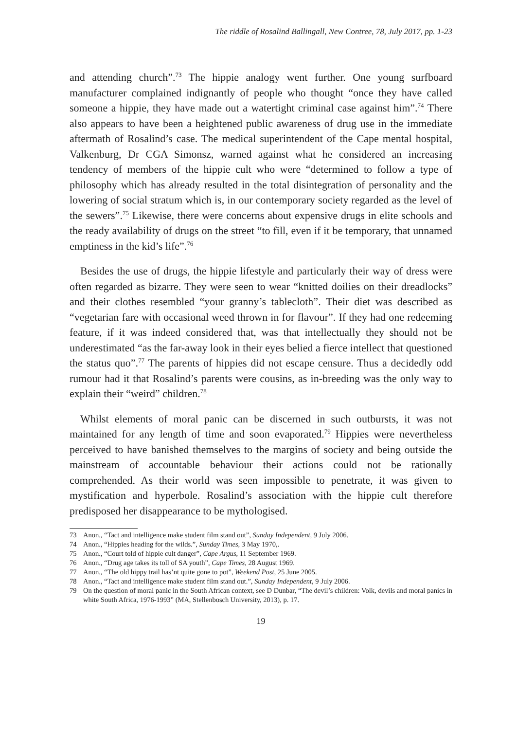The riddle of Rosalind Ballingall, New Contree, 78, July 2017, pp. 1-23
and attending church”.<sup>73</sup> The hippie analogy went further. One young surfboard manufacturer complained indignantly of people who thought “once they have called someone a hippie, they have made out a watertight criminal case against him”.<sup>74</sup> There also appears to have been a heightened public awareness of drug use in the immediate aftermath of Rosalind’s case. The medical superintendent of the Cape mental hospital, Valkenburg, Dr CGA Simonsz, warned against what he considered an increasing tendency of members of the hippie cult who were “determined to follow a type of philosophy which has already resulted in the total disintegration of personality and the lowering of social stratum which is, in our contemporary society regarded as the level of the sewers”.<sup>75</sup> Likewise, there were concerns about expensive drugs in elite schools and the ready availability of drugs on the street “to fill, even if it be temporary, that unnamed emptiness in the kid’s life”.<sup>76</sup>
Besides the use of drugs, the hippie lifestyle and particularly their way of dress were often regarded as bizarre. They were seen to wear “knitted doilies on their dreadlocks” and their clothes resembled “your granny’s tablecloth”. Their diet was described as “vegetarian fare with occasional weed thrown in for flavour”. If they had one redeeming feature, if it was indeed considered that, was that intellectually they should not be underestimated “as the far-away look in their eyes belied a fierce intellect that questioned the status quo”.<sup>77</sup> The parents of hippies did not escape censure. Thus a decidedly odd rumour had it that Rosalind’s parents were cousins, as in-breeding was the only way to explain their “weird” children.<sup>78</sup>
Whilst elements of moral panic can be discerned in such outbursts, it was not maintained for any length of time and soon evaporated.<sup>79</sup> Hippies were nevertheless perceived to have banished themselves to the margins of society and being outside the mainstream of accountable behaviour their actions could not be rationally comprehended. As their world was seen impossible to penetrate, it was given to mystification and hyperbole. Rosalind’s association with the hippie cult therefore predisposed her disappearance to be mythologised.
73 Anon., “Tact and intelligence make student film stand out”, Sunday Independent, 9 July 2006.
74 Anon., “Hippies heading for the wilds.”, Sunday Times, 3 May 1970,.
75 Anon., “Court told of hippie cult danger”, Cape Argus, 11 September 1969.
76 Anon., “Drug age takes its toll of SA youth”, Cape Times, 28 August 1969.
77 Anon., “The old hippy trail has’nt quite gone to pot”, Weekend Post, 25 June 2005.
78 Anon., “Tact and intelligence make student film stand out.”, Sunday Independent, 9 July 2006.
79 On the question of moral panic in the South African context, see D Dunbar, “The devil’s children: Volk, devils and moral panics in white South Africa, 1976-1993” (MA, Stellenbosch University, 2013), p. 17.
19